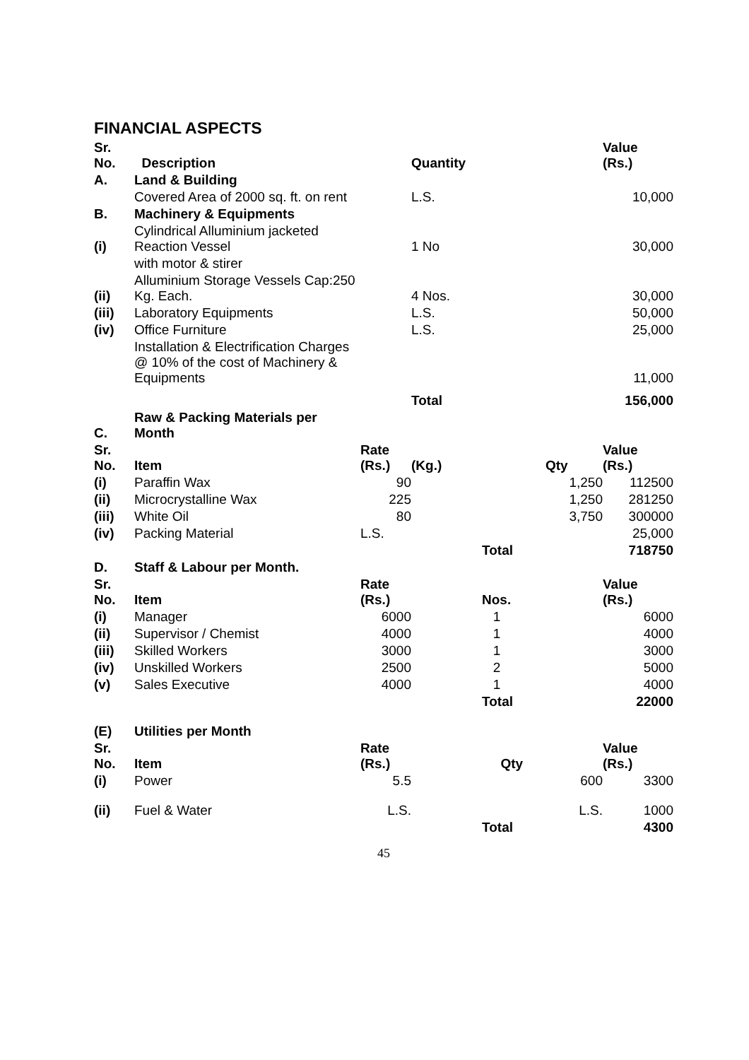FINANCIAL ASPECTS
| Sr. No. | Description | | Quantity | | | Value (Rs.) |
| A. | Land & Building | | | | | |
| | Covered Area of 2000 sq. ft. on rent | | L.S. | | | 10,000 |
| B. | Machinery & Equipments | | | | | |
| (i) | Cylindrical Alluminium jacketed Reaction Vessel | | 1 No | | | 30,000 |
| | with motor & stirer | | | | | |
| (ii) | Alluminium Storage Vessels Cap:250 Kg. Each. | | 4 Nos. | | | 30,000 |
| (iii) | Laboratory Equipments | | L.S. | | | 50,000 |
| (iv) | Office Furniture | | L.S. | | | 25,000 |
| | Installation & Electrification Charges @ 10% of the cost of Machinery & Equipments | | | | | 11,000 |
| | | | Total | | | 156,000 |
| C. | Raw & Packing Materials per Month | | | | | |
| Sr. No. | Item | Rate (Rs.) | (Kg.) | | Qty | Value (Rs.) |
| (i) | Paraffin Wax | 90 | | | 1,250 | 112500 |
| (ii) | Microcrystalline Wax | 225 | | | 1,250 | 281250 |
| (iii) | White Oil | 80 | | | 3,750 | 300000 |
| (iv) | Packing Material | L.S. | | | | 25,000 |
| | | | | Total | | 718750 |
| D. | Staff & Labour per Month. | | | | | |
| Sr. No. | Item | Rate (Rs.) | | Nos. | | Value (Rs.) |
| (i) | Manager | 6000 | | 1 | | 6000 |
| (ii) | Supervisor / Chemist | 4000 | | 1 | | 4000 |
| (iii) | Skilled Workers | 3000 | | 1 | | 3000 |
| (iv) | Unskilled Workers | 2500 | | 2 | | 5000 |
| (v) | Sales Executive | 4000 | | 1 | | 4000 |
| | | | | Total | | 22000 |
| (E) | Utilities per Month | | | | | |
| Sr. No. | Item | Rate (Rs.) | | Qty | | Value (Rs.) |
| (i) | Power | 5.5 | | | 600 | 3300 |
| (ii) | Fuel & Water | L.S. | | | L.S. | 1000 |
| | | | | Total | | 4300 |
45